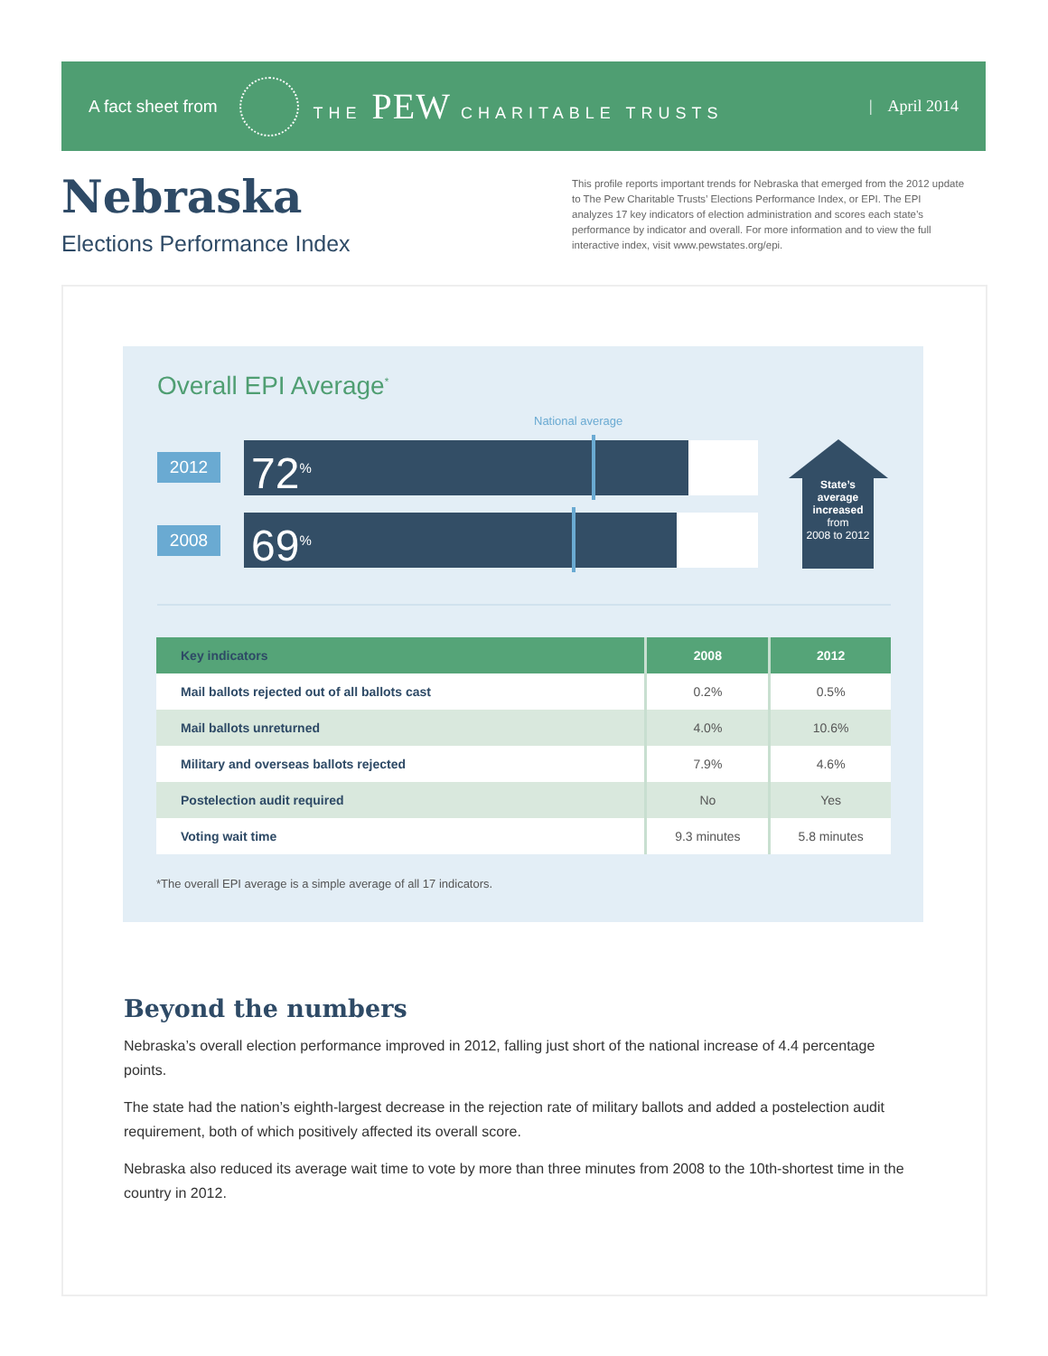A fact sheet from THE PEW CHARITABLE TRUSTS | April 2014
Nebraska
Elections Performance Index
This profile reports important trends for Nebraska that emerged from the 2012 update to The Pew Charitable Trusts’ Elections Performance Index, or EPI. The EPI analyzes 17 key indicators of election administration and scores each state’s performance by indicator and overall. For more information and to view the full interactive index, visit www.pewstates.org/epi.
Overall EPI Average<sup>*</sup>
National average
2012 72<sup>%</sup>
2008 69<sup>%</sup>
State’s average increased
from
2008 to 2012
| Key indicators | 2008 | 2012 |
| --- | --- | --- |
| Mail ballots rejected out of all ballots cast | 0.2% | 0.5% |
| Mail ballots unreturned | 4.0% | 10.6% |
| Military and overseas ballots rejected | 7.9% | 4.6% |
| Postelection audit required | No | Yes |
| Voting wait time | 9.3 minutes | 5.8 minutes |
*The overall EPI average is a simple average of all 17 indicators.
Beyond the numbers
Nebraska’s overall election performance improved in 2012, falling just short of the national increase of 4.4 percentage points.
The state had the nation’s eighth-largest decrease in the rejection rate of military ballots and added a postelection audit requirement, both of which positively affected its overall score.
Nebraska also reduced its average wait time to vote by more than three minutes from 2008 to the 10th-shortest time in the country in 2012.